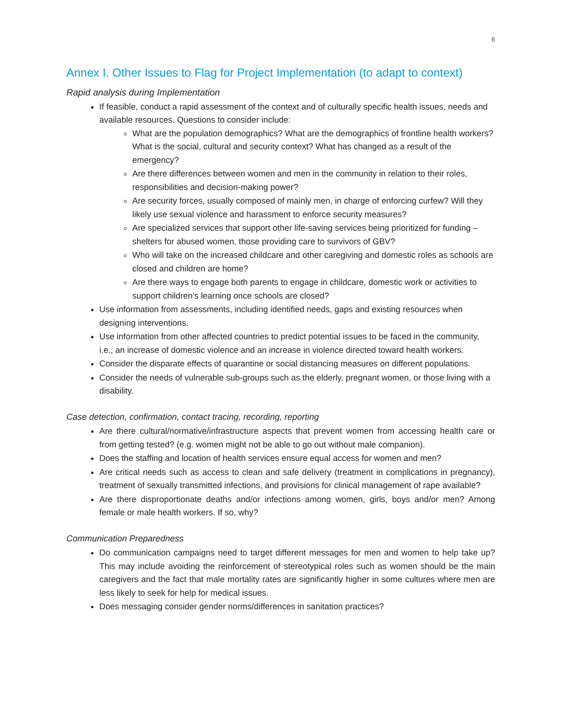6
Annex I. Other Issues to Flag for Project Implementation (to adapt to context)
Rapid analysis during Implementation
If feasible, conduct a rapid assessment of the context and of culturally specific health issues, needs and available resources. Questions to consider include:
What are the population demographics? What are the demographics of frontline health workers? What is the social, cultural and security context? What has changed as a result of the emergency?
Are there differences between women and men in the community in relation to their roles, responsibilities and decision-making power?
Are security forces, usually composed of mainly men, in charge of enforcing curfew? Will they likely use sexual violence and harassment to enforce security measures?
Are specialized services that support other life-saving services being prioritized for funding – shelters for abused women, those providing care to survivors of GBV?
Who will take on the increased childcare and other caregiving and domestic roles as schools are closed and children are home?
Are there ways to engage both parents to engage in childcare, domestic work or activities to support children’s learning once schools are closed?
Use information from assessments, including identified needs, gaps and existing resources when designing interventions.
Use information from other affected countries to predict potential issues to be faced in the community, i.e., an increase of domestic violence and an increase in violence directed toward health workers.
Consider the disparate effects of quarantine or social distancing measures on different populations.
Consider the needs of vulnerable sub-groups such as the elderly, pregnant women, or those living with a disability.
Case detection, confirmation, contact tracing, recording, reporting
Are there cultural/normative/infrastructure aspects that prevent women from accessing health care or from getting tested? (e.g. women might not be able to go out without male companion).
Does the staffing and location of health services ensure equal access for women and men?
Are critical needs such as access to clean and safe delivery (treatment in complications in pregnancy), treatment of sexually transmitted infections, and provisions for clinical management of rape available?
Are there disproportionate deaths and/or infections among women, girls, boys and/or men? Among female or male health workers. If so, why?
Communication Preparedness
Do communication campaigns need to target different messages for men and women to help take up? This may include avoiding the reinforcement of stereotypical roles such as women should be the main caregivers and the fact that male mortality rates are significantly higher in some cultures where men are less likely to seek for help for medical issues.
Does messaging consider gender norms/differences in sanitation practices?